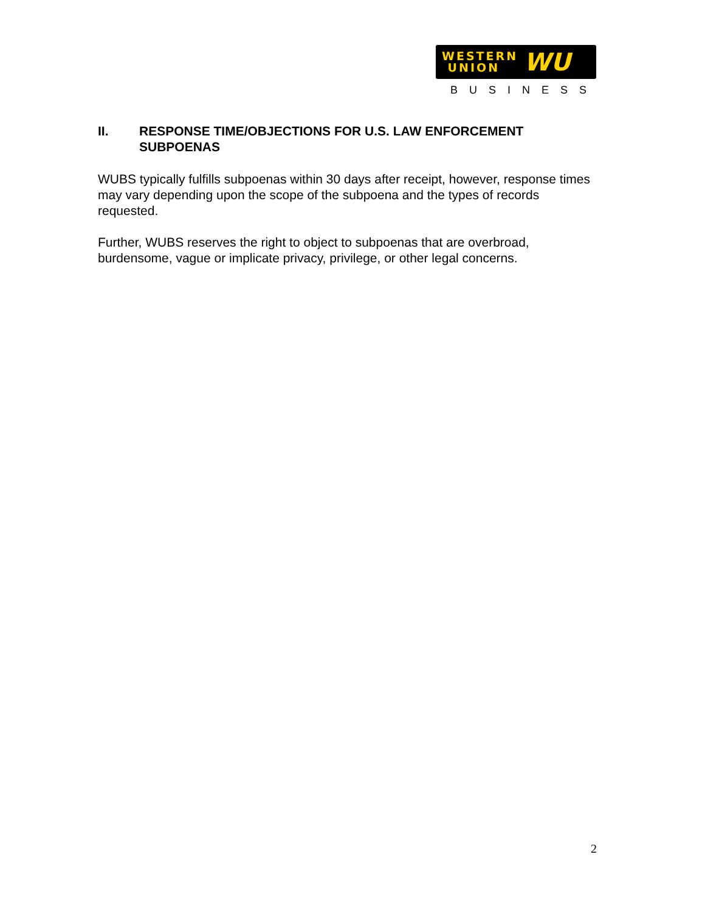WESTERN
UNION
WU
BUSINESS
II. RESPONSE TIME/OBJECTIONS FOR U.S. LAW ENFORCEMENT SUBPOENAS
WUBS typically fulfills subpoenas within 30 days after receipt, however, response times may vary depending upon the scope of the subpoena and the types of records requested.
Further, WUBS reserves the right to object to subpoenas that are overbroad, burdensome, vague or implicate privacy, privilege, or other legal concerns.
2